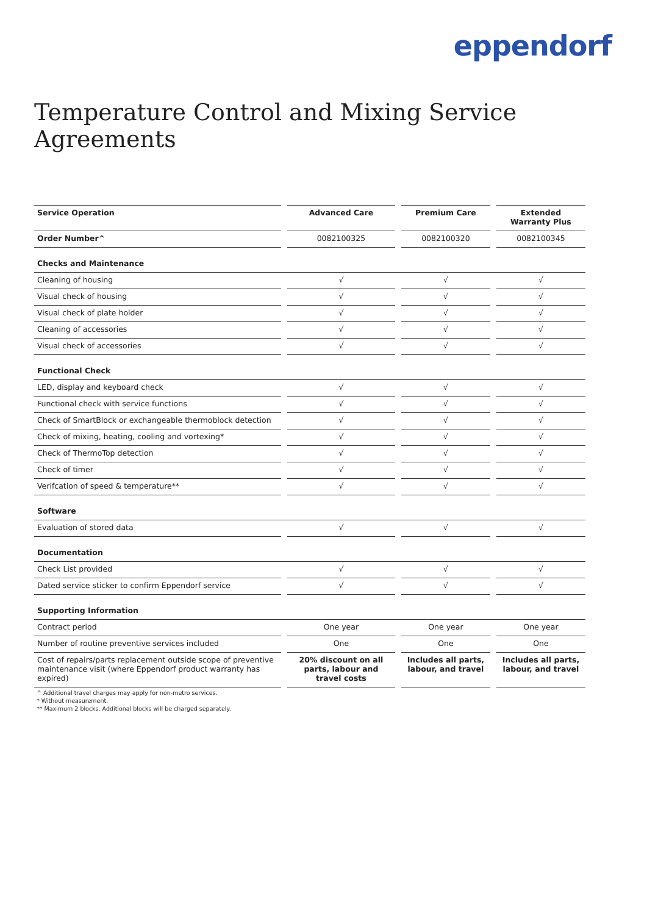eppendorf
Temperature Control and Mixing Service Agreements
| Service Operation | | Advanced Care | | Premium Care | | Extended Warranty Plus |
| --- | --- | --- | --- | --- | --- | --- |
| Order Number^ | | 0082100325 | | 0082100320 | | 0082100345 |
| Checks and Maintenance | | | | | | |
| Cleaning of housing | | √ | | √ | | √ |
| Visual check of housing | | √ | | √ | | √ |
| Visual check of plate holder | | √ | | √ | | √ |
| Cleaning of accessories | | √ | | √ | | √ |
| Visual check of accessories | | √ | | √ | | √ |
| Functional Check | | | | | | |
| LED, display and keyboard check | | √ | | √ | | √ |
| Functional check with service functions | | √ | | √ | | √ |
| Check of SmartBlock or exchangeable thermoblock detection | | √ | | √ | | √ |
| Check of mixing, heating, cooling and vortexing* | | √ | | √ | | √ |
| Check of ThermoTop detection | | √ | | √ | | √ |
| Check of timer | | √ | | √ | | √ |
| Verifcation of speed & temperature** | | √ | | √ | | √ |
| Software | | | | | | |
| Evaluation of stored data | | √ | | √ | | √ |
| Documentation | | | | | | |
| Check List provided | | √ | | √ | | √ |
| Dated service sticker to confirm Eppendorf service | | √ | | √ | | √ |
| Supporting Information | | | | | | |
| Contract period | | One year | | One year | | One year |
| Number of routine preventive services included | | One | | One | | One |
| Cost of repairs/parts replacement outside scope of preventive maintenance visit (where Eppendorf product warranty has expired) | | 20% discount on all parts, labour and travel costs | | Includes all parts, labour, and travel | | Includes all parts, labour, and travel |
^ Additional travel charges may apply for non-metro services.
* Without measurement.
** Maximum 2 blocks. Additional blocks will be charged separately.